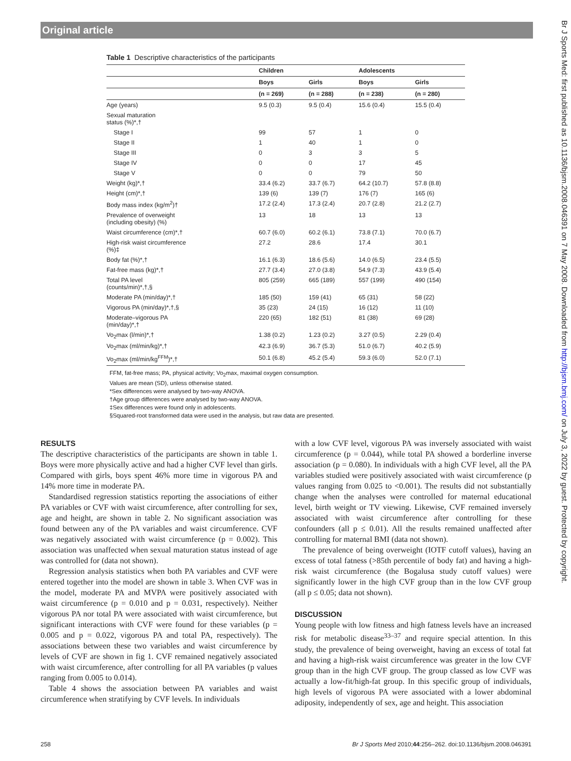Original article
Table 1 Descriptive characteristics of the participants
| | Children | | Adolescents | |
| --- | --- | --- | --- | --- |
| | Boys | Girls | Boys | Girls |
| | (n = 269) | (n = 288) | (n = 238) | (n = 280) |
| Age (years) | 9.5 (0.3) | 9.5 (0.4) | 15.6 (0.4) | 15.5 (0.4) |
| Sexual maturation status (%)*,† | | | | |
| Stage I | 99 | 57 | 1 | 0 |
| Stage II | 1 | 40 | 1 | 0 |
| Stage III | 0 | 3 | 3 | 5 |
| Stage IV | 0 | 0 | 17 | 45 |
| Stage V | 0 | 0 | 79 | 50 |
| Weight (kg)*,† | 33.4 (6.2) | 33.7 (6.7) | 64.2 (10.7) | 57.8 (8.8) |
| Height (cm)*,† | 139 (6) | 139 (7) | 176 (7) | 165 (6) |
| Body mass index (kg/m<sup>2</sup>)† | 17.2 (2.4) | 17.3 (2.4) | 20.7 (2.8) | 21.2 (2.7) |
| Prevalence of overweight (including obesity) (%) | 13 | 18 | 13 | 13 |
| Waist circumference (cm)*,† | 60.7 (6.0) | 60.2 (6.1) | 73.8 (7.1) | 70.0 (6.7) |
| High-risk waist circumference (%)‡ | 27.2 | 28.6 | 17.4 | 30.1 |
| Body fat (%)*,† | 16.1 (6.3) | 18.6 (5.6) | 14.0 (6.5) | 23.4 (5.5) |
| Fat-free mass (kg)*,† | 27.7 (3.4) | 27.0 (3.8) | 54.9 (7.3) | 43.9 (5.4) |
| Total PA level (counts/min)*,†,§ | 805 (259) | 665 (189) | 557 (199) | 490 (154) |
| Moderate PA (min/day)*,† | 185 (50) | 159 (41) | 65 (31) | 58 (22) |
| Vigorous PA (min/day)*,†,§ | 35 (23) | 24 (15) | 16 (12) | 11 (10) |
| Moderate–vigorous PA (min/day)*,† | 220 (65) | 182 (51) | 81 (38) | 69 (28) |
| Vo<sub>2</sub>max (l/min)*,† | 1.38 (0.2) | 1.23 (0.2) | 3.27 (0.5) | 2.29 (0.4) |
| Vo<sub>2</sub>max (ml/min/kg)*,† | 42.3 (6.9) | 36.7 (5.3) | 51.0 (6.7) | 40.2 (5.9) |
| Vo<sub>2</sub>max (ml/min/kg<sup>FFM</sup>)*,† | 50.1 (6.8) | 45.2 (5.4) | 59.3 (6.0) | 52.0 (7.1) |
FFM, fat-free mass; PA, physical activity; Vo<sub>2</sub>max, maximal oxygen consumption.
Values are mean (SD), unless otherwise stated.
*Sex differences were analysed by two-way ANOVA.
†Age group differences were analysed by two-way ANOVA.
‡Sex differences were found only in adolescents.
§Squared-root transformed data were used in the analysis, but raw data are presented.
RESULTS
The descriptive characteristics of the participants are shown in table 1. Boys were more physically active and had a higher CVF level than girls. Compared with girls, boys spent 46% more time in vigorous PA and 14% more time in moderate PA.
Standardised regression statistics reporting the associations of either PA variables or CVF with waist circumference, after controlling for sex, age and height, are shown in table 2. No significant association was found between any of the PA variables and waist circumference. CVF was negatively associated with waist circumference (p = 0.002). This association was unaffected when sexual maturation status instead of age was controlled for (data not shown).
Regression analysis statistics when both PA variables and CVF were entered together into the model are shown in table 3. When CVF was in the model, moderate PA and MVPA were positively associated with waist circumference (p = 0.010 and p = 0.031, respectively). Neither vigorous PA nor total PA were associated with waist circumference, but significant interactions with CVF were found for these variables (p = 0.005 and p = 0.022, vigorous PA and total PA, respectively). The associations between these two variables and waist circumference by levels of CVF are shown in fig 1. CVF remained negatively associated with waist circumference, after controlling for all PA variables (p values ranging from 0.005 to 0.014).
Table 4 shows the association between PA variables and waist circumference when stratifying by CVF levels. In individuals
with a low CVF level, vigorous PA was inversely associated with waist circumference (p = 0.044), while total PA showed a borderline inverse association (p = 0.080). In individuals with a high CVF level, all the PA variables studied were positively associated with waist circumference (p values ranging from 0.025 to <0.001). The results did not substantially change when the analyses were controlled for maternal educational level, birth weight or TV viewing. Likewise, CVF remained inversely associated with waist circumference after controlling for these confounders (all p ≤ 0.01). All the results remained unaffected after controlling for maternal BMI (data not shown).
The prevalence of being overweight (IOTF cutoff values), having an excess of total fatness (>85th percentile of body fat) and having a high-risk waist circumference (the Bogalusa study cutoff values) were significantly lower in the high CVF group than in the low CVF group (all p ≤ 0.05; data not shown).
DISCUSSION
Young people with low fitness and high fatness levels have an increased risk for metabolic disease<sup>33–37</sup> and require special attention. In this study, the prevalence of being overweight, having an excess of total fat and having a high-risk waist circumference was greater in the low CVF group than in the high CVF group. The group classed as low CVF was actually a low-fit/high-fat group. In this specific group of individuals, high levels of vigorous PA were associated with a lower abdominal adiposity, independently of sex, age and height. This association
258 Br J Sports Med 2010;44:256–262. doi:10.1136/bjsm.2008.046391
Br J Sports Med: first published as 10.1136/bjsm.2008.046391 on 7 May 2008. Downloaded from http://bjsm.bmj.com/ on July 3, 2022 by guest. Protected by copyright.